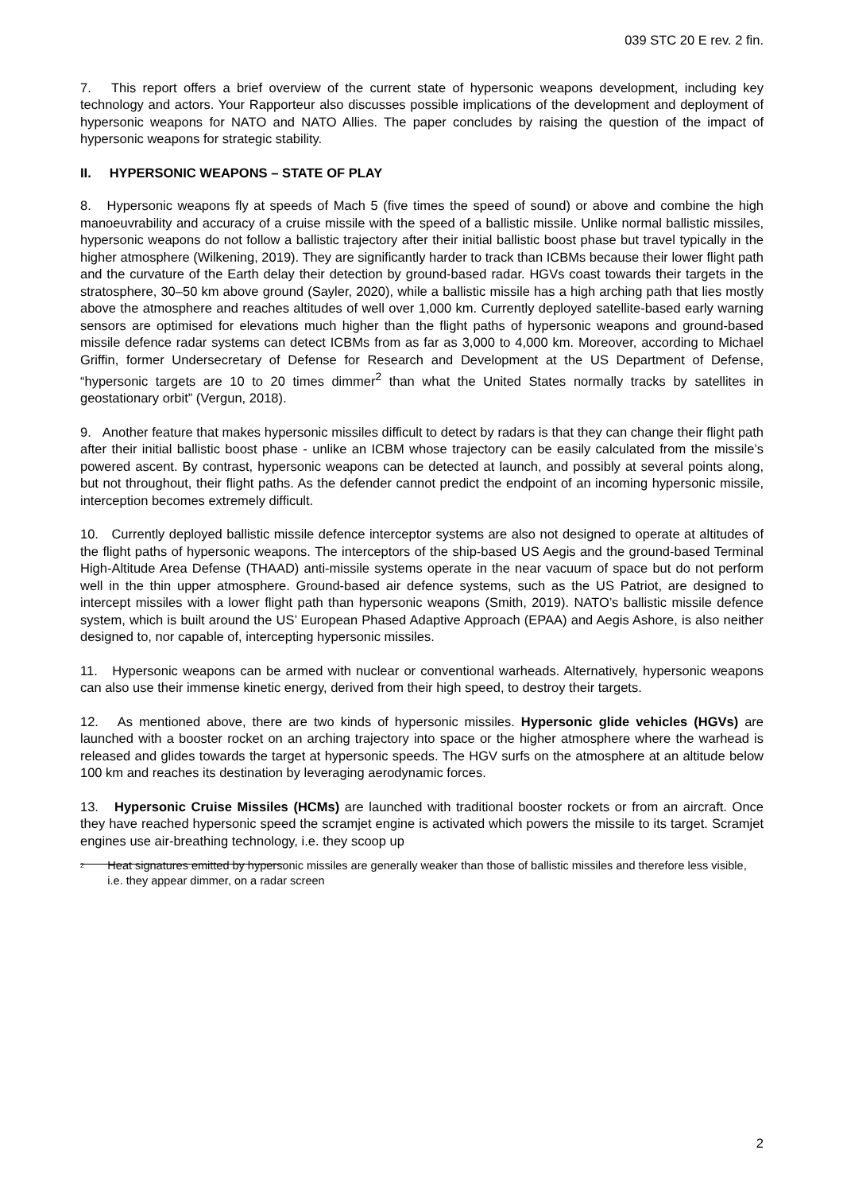039 STC 20 E rev. 2 fin.
7. This report offers a brief overview of the current state of hypersonic weapons development, including key technology and actors. Your Rapporteur also discusses possible implications of the development and deployment of hypersonic weapons for NATO and NATO Allies. The paper concludes by raising the question of the impact of hypersonic weapons for strategic stability.
II. HYPERSONIC WEAPONS – STATE OF PLAY
8. Hypersonic weapons fly at speeds of Mach 5 (five times the speed of sound) or above and combine the high manoeuvrability and accuracy of a cruise missile with the speed of a ballistic missile. Unlike normal ballistic missiles, hypersonic weapons do not follow a ballistic trajectory after their initial ballistic boost phase but travel typically in the higher atmosphere (Wilkening, 2019). They are significantly harder to track than ICBMs because their lower flight path and the curvature of the Earth delay their detection by ground-based radar. HGVs coast towards their targets in the stratosphere, 30–50 km above ground (Sayler, 2020), while a ballistic missile has a high arching path that lies mostly above the atmosphere and reaches altitudes of well over 1,000 km. Currently deployed satellite-based early warning sensors are optimised for elevations much higher than the flight paths of hypersonic weapons and ground-based missile defence radar systems can detect ICBMs from as far as 3,000 to 4,000 km. Moreover, according to Michael Griffin, former Undersecretary of Defense for Research and Development at the US Department of Defense, “hypersonic targets are 10 to 20 times dimmer<sup>2</sup> than what the United States normally tracks by satellites in geostationary orbit” (Vergun, 2018).
9. Another feature that makes hypersonic missiles difficult to detect by radars is that they can change their flight path after their initial ballistic boost phase - unlike an ICBM whose trajectory can be easily calculated from the missile’s powered ascent. By contrast, hypersonic weapons can be detected at launch, and possibly at several points along, but not throughout, their flight paths. As the defender cannot predict the endpoint of an incoming hypersonic missile, interception becomes extremely difficult.
10. Currently deployed ballistic missile defence interceptor systems are also not designed to operate at altitudes of the flight paths of hypersonic weapons. The interceptors of the ship-based US Aegis and the ground-based Terminal High-Altitude Area Defense (THAAD) anti-missile systems operate in the near vacuum of space but do not perform well in the thin upper atmosphere. Ground-based air defence systems, such as the US Patriot, are designed to intercept missiles with a lower flight path than hypersonic weapons (Smith, 2019). NATO’s ballistic missile defence system, which is built around the US’ European Phased Adaptive Approach (EPAA) and Aegis Ashore, is also neither designed to, nor capable of, intercepting hypersonic missiles.
11. Hypersonic weapons can be armed with nuclear or conventional warheads. Alternatively, hypersonic weapons can also use their immense kinetic energy, derived from their high speed, to destroy their targets.
12. As mentioned above, there are two kinds of hypersonic missiles. Hypersonic glide vehicles (HGVs) are launched with a booster rocket on an arching trajectory into space or the higher atmosphere where the warhead is released and glides towards the target at hypersonic speeds. The HGV surfs on the atmosphere at an altitude below 100 km and reaches its destination by leveraging aerodynamic forces.
13. Hypersonic Cruise Missiles (HCMs) are launched with traditional booster rockets or from an aircraft. Once they have reached hypersonic speed the scramjet engine is activated which powers the missile to its target. Scramjet engines use air-breathing technology, i.e. they scoop up
<sup>2</sup>
Heat signatures emitted by hypersonic missiles are generally weaker than those of ballistic missiles and therefore less visible, i.e. they appear dimmer, on a radar screen
2